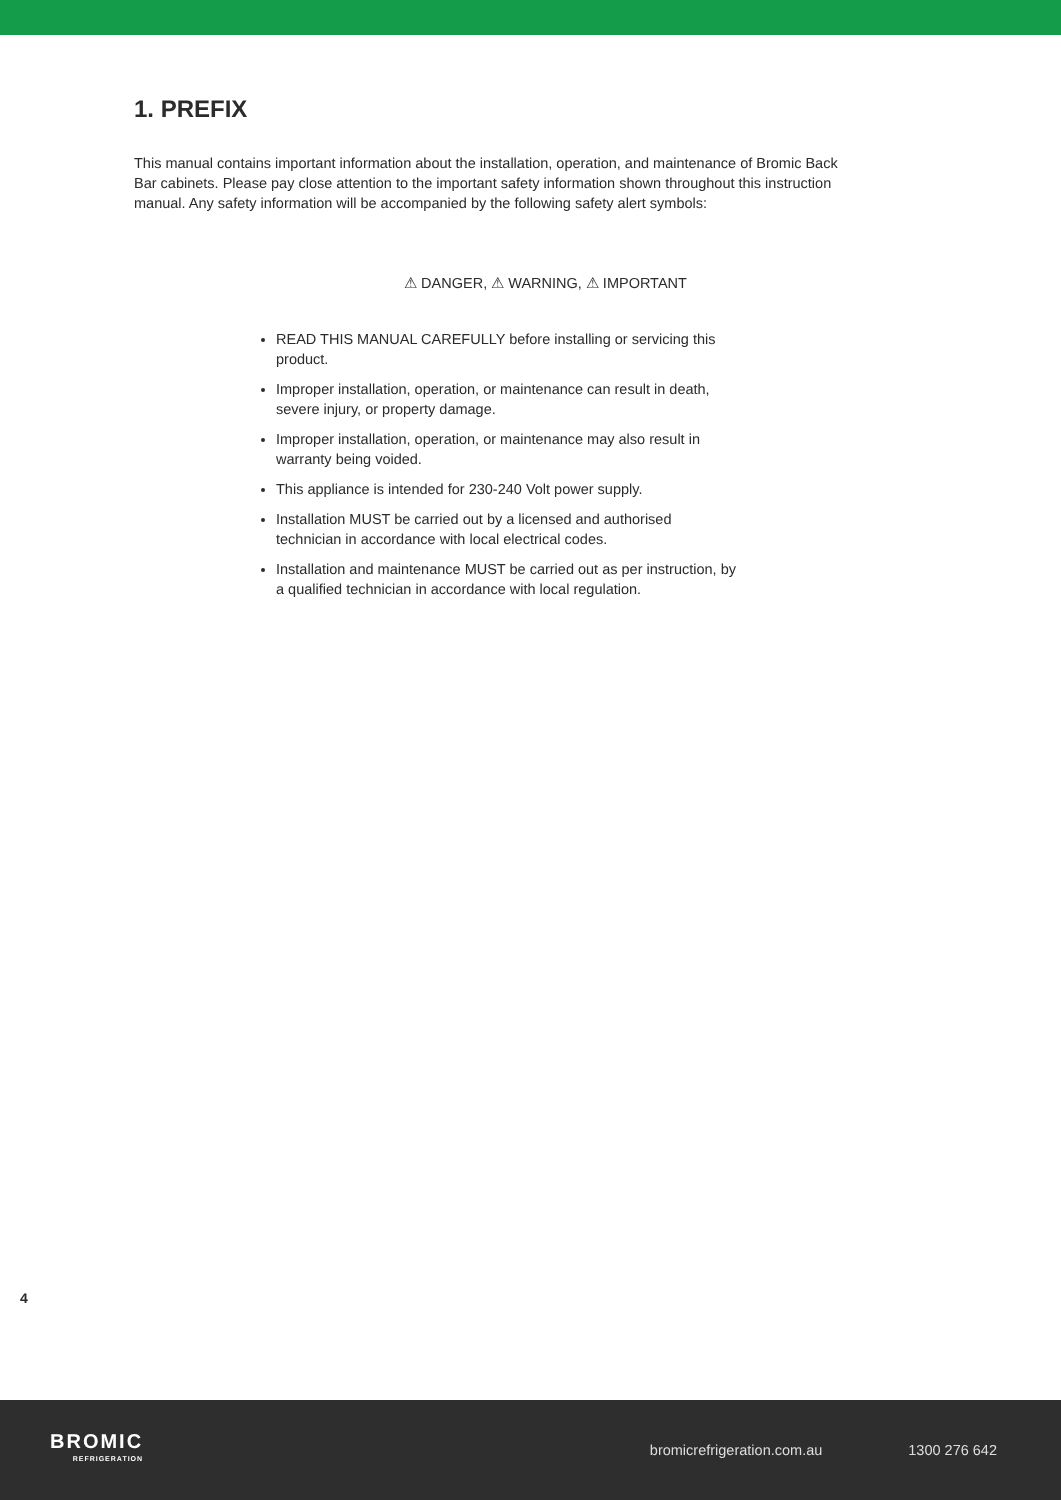1. PREFIX
This manual contains important information about the installation, operation, and maintenance of Bromic Back Bar cabinets. Please pay close attention to the important safety information shown throughout this instruction manual. Any safety information will be accompanied by the following safety alert symbols:
⚠ DANGER, ⚠ WARNING, ⚠ IMPORTANT
READ THIS MANUAL CAREFULLY before installing or servicing this product.
Improper installation, operation, or maintenance can result in death, severe injury, or property damage.
Improper installation, operation, or maintenance may also result in warranty being voided.
This appliance is intended for 230-240 Volt power supply.
Installation MUST be carried out by a licensed and authorised technician in accordance with local electrical codes.
Installation and maintenance MUST be carried out as per instruction, by a qualified technician in accordance with local regulation.
4
BROMIC
REFRIGERATION
bromicrefrigeration.com.au 1300 276 642